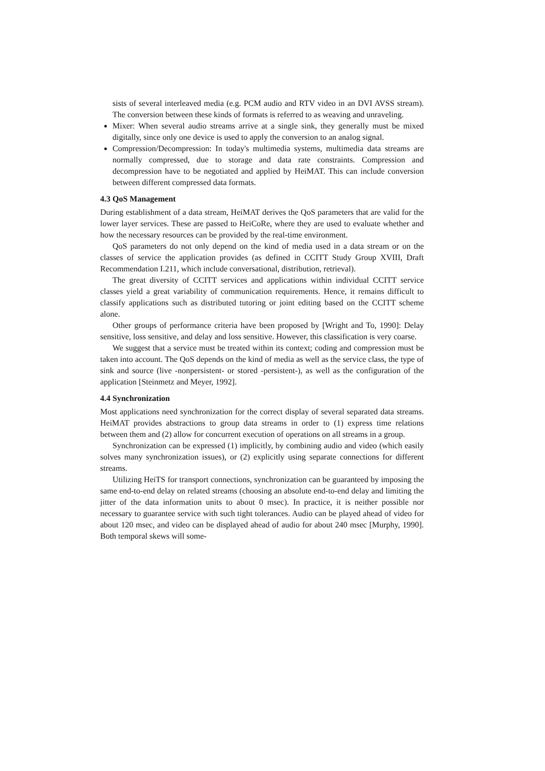sists of several interleaved media (e.g. PCM audio and RTV video in an DVI AVSS stream). The conversion between these kinds of formats is referred to as weaving and unraveling.
Mixer: When several audio streams arrive at a single sink, they generally must be mixed digitally, since only one device is used to apply the conversion to an analog signal.
Compression/Decompression: In today's multimedia systems, multimedia data streams are normally compressed, due to storage and data rate constraints. Compression and decompression have to be negotiated and applied by HeiMAT. This can include conversion between different compressed data formats.
4.3 QoS Management
During establishment of a data stream, HeiMAT derives the QoS parameters that are valid for the lower layer services. These are passed to HeiCoRe, where they are used to evaluate whether and how the necessary resources can be provided by the real-time environment.
QoS parameters do not only depend on the kind of media used in a data stream or on the classes of service the application provides (as defined in CCITT Study Group XVIII, Draft Recommendation I.211, which include conversational, distribution, retrieval).
The great diversity of CCITT services and applications within individual CCITT service classes yield a great variability of communication requirements. Hence, it remains difficult to classify applications such as distributed tutoring or joint editing based on the CCITT scheme alone.
Other groups of performance criteria have been proposed by [Wright and To, 1990]: Delay sensitive, loss sensitive, and delay and loss sensitive. However, this classification is very coarse.
We suggest that a service must be treated within its context; coding and compression must be taken into account. The QoS depends on the kind of media as well as the service class, the type of sink and source (live -nonpersistent- or stored -persistent-), as well as the configuration of the application [Steinmetz and Meyer, 1992].
4.4 Synchronization
Most applications need synchronization for the correct display of several separated data streams. HeiMAT provides abstractions to group data streams in order to (1) express time relations between them and (2) allow for concurrent execution of operations on all streams in a group.
Synchronization can be expressed (1) implicitly, by combining audio and video (which easily solves many synchronization issues), or (2) explicitly using separate connections for different streams.
Utilizing HeiTS for transport connections, synchronization can be guaranteed by imposing the same end-to-end delay on related streams (choosing an absolute end-to-end delay and limiting the jitter of the data information units to about 0 msec). In practice, it is neither possible nor necessary to guarantee service with such tight tolerances. Audio can be played ahead of video for about 120 msec, and video can be displayed ahead of audio for about 240 msec [Murphy, 1990]. Both temporal skews will some-